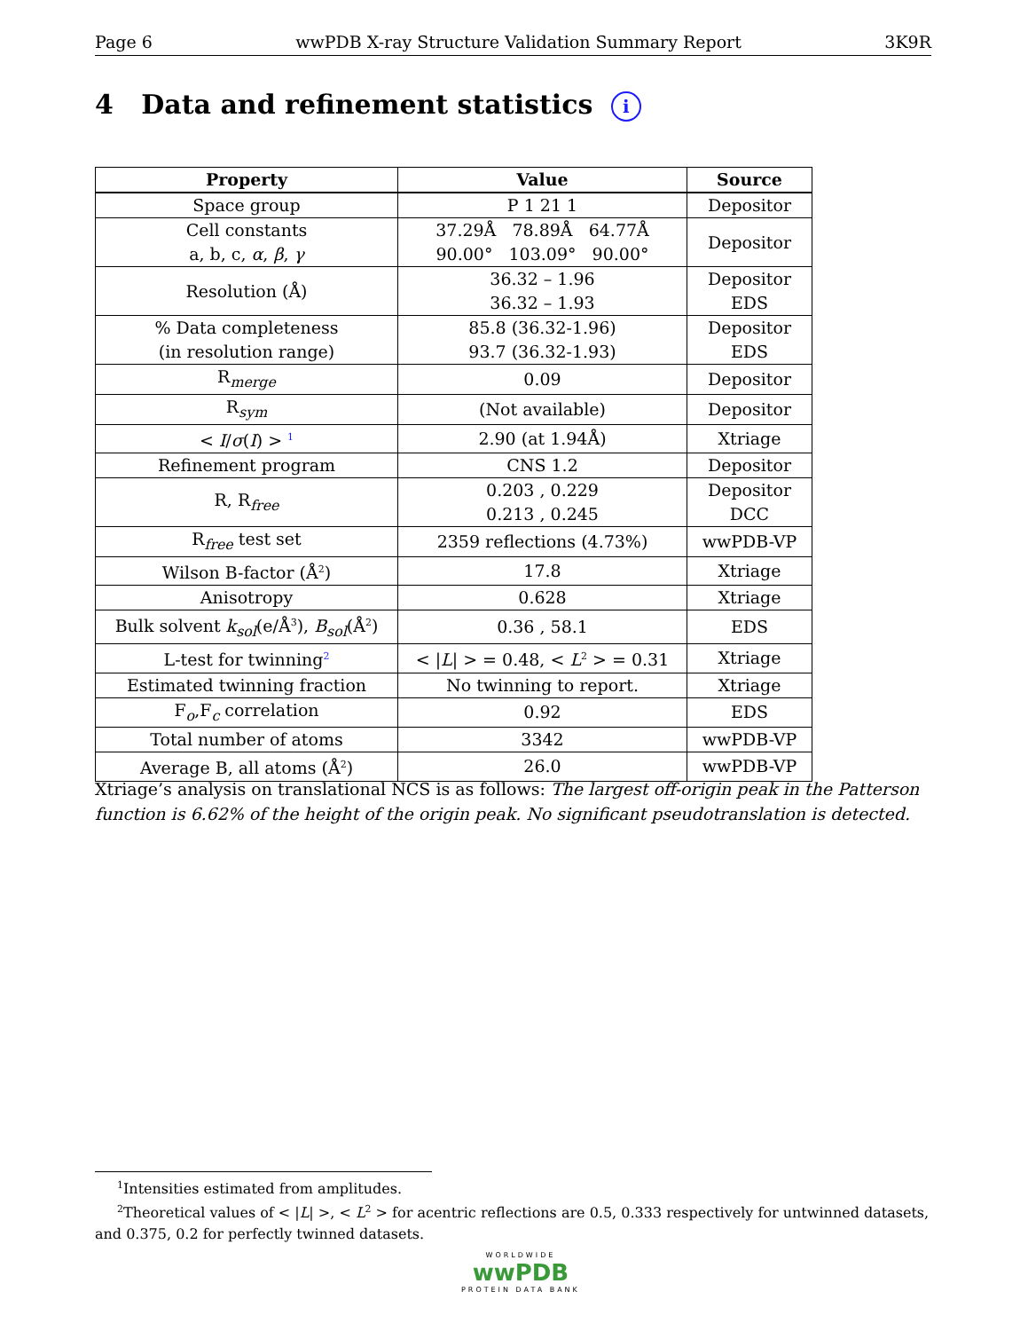Page 6 wwPDB X-ray Structure Validation Summary Report 3K9R
4 Data and refinement statistics i
| Property | Value | Source |
| --- | --- | --- |
| Space group | P 1 21 1 | Depositor |
| Cell constants a, b, c, α , β , γ | 37.29Å 78.89Å 64.77Å 90.00° 103.09° 90.00° | Depositor |
| Resolution (Å) | 36.32 – 1.96 36.32 – 1.93 | Depositor EDS |
| % Data completeness (in resolution range) | 85.8 (36.32-1.96) 93.7 (36.32-1.93) | Depositor EDS |
| R<sub>merge</sub> | 0.09 | Depositor |
| R<sub>sym</sub> | (Not available) | Depositor |
| < I / σ ( I ) > <sup>1</sup> | 2.90 (at 1.94Å) | Xtriage |
| Refinement program | CNS 1.2 | Depositor |
| R, R<sub>free</sub> | 0.203 , 0.229 0.213 , 0.245 | Depositor DCC |
| R<sub>free</sub> test set | 2359 reflections (4.73%) | wwPDB-VP |
| Wilson B-factor (Å<sup>2</sup>) | 17.8 | Xtriage |
| Anisotropy | 0.628 | Xtriage |
| Bulk solvent k<sub>sol</sub> (e/Å<sup>3</sup>), B<sub>sol</sub> (Å<sup>2</sup>) | 0.36 , 58.1 | EDS |
| L-test for twinning<sup>2</sup> | < / L / > = 0.48, < L<sup>2</sup> > = 0.31 | Xtriage |
| Estimated twinning fraction | No twinning to report. | Xtriage |
| F<sub>o</sub>,F<sub>c</sub> correlation | 0.92 | EDS |
| Total number of atoms | 3342 | wwPDB-VP |
| Average B, all atoms (Å<sup>2</sup>) | 26.0 | wwPDB-VP |
Xtriage’s analysis on translational NCS is as follows: The largest off-origin peak in the Patterson function is 6.62% of the height of the origin peak. No significant pseudotranslation is detected.
<sup>1</sup> Intensities estimated from amplitudes.
<sup>2</sup> Theoretical values of < |L| >, < L<sup>2</sup> > for acentric reflections are 0.5, 0.333 respectively for untwinned datasets,
and 0.375, 0.2 for perfectly twinned datasets.
WORLDWIDE
wwPDB
PROTEIN DATA BANK